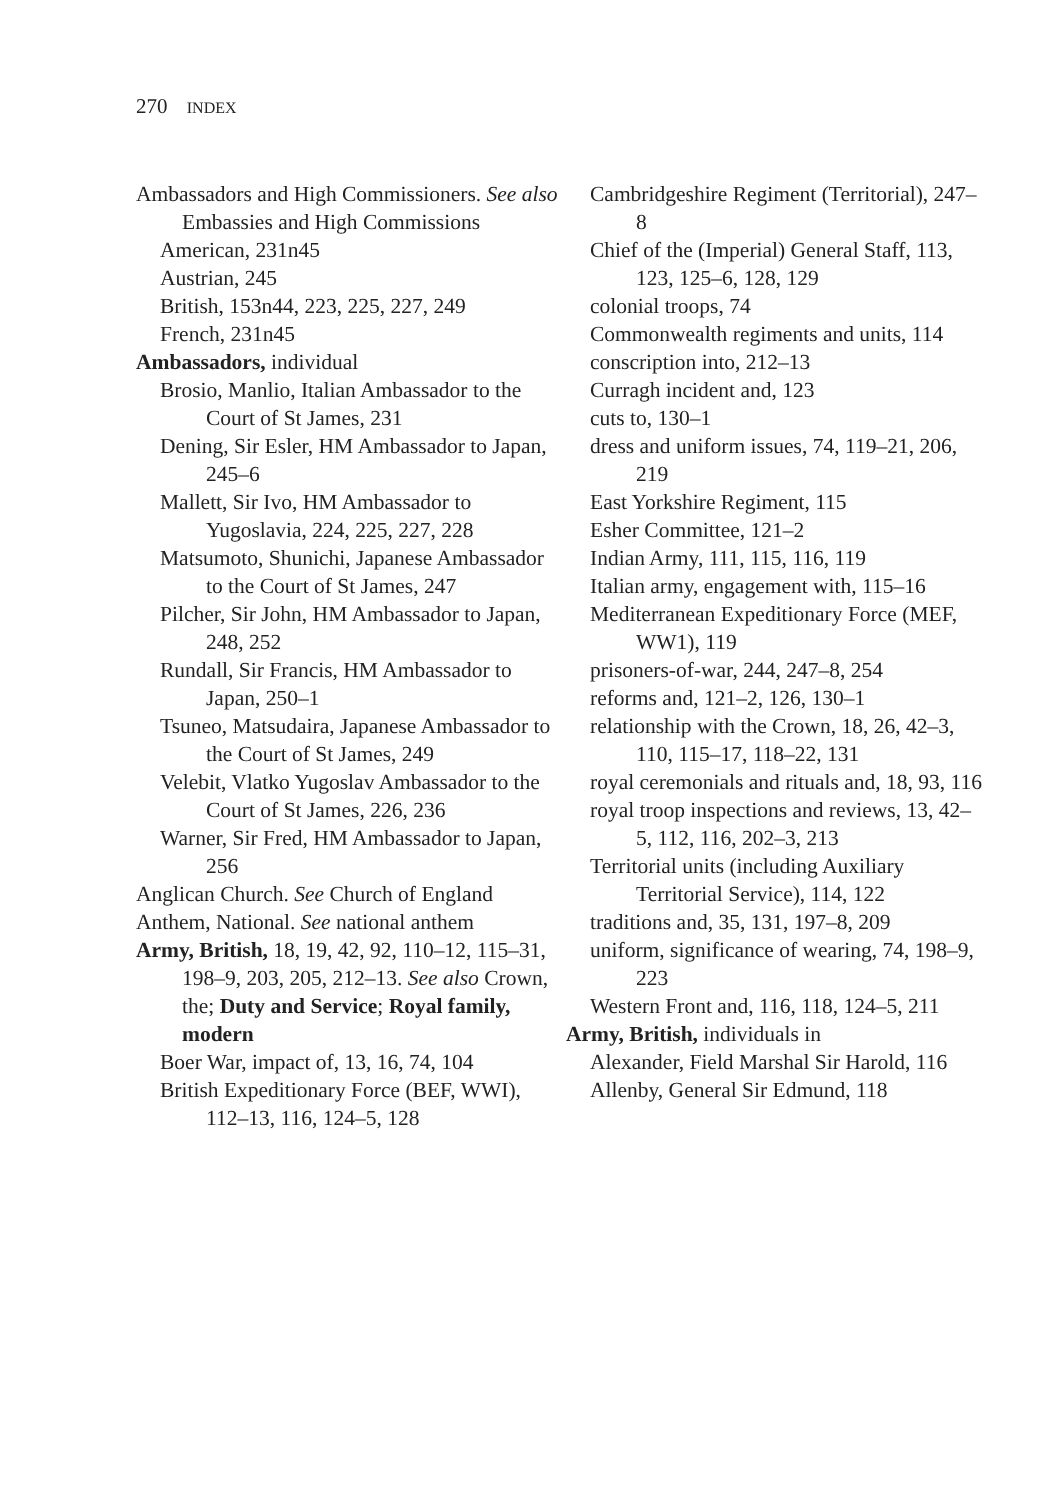270 INDEX
Ambassadors and High Commissioners. See also Embassies and High Commissions
American, 231n45
Austrian, 245
British, 153n44, 223, 225, 227, 249
French, 231n45
Ambassadors, individual
Brosio, Manlio, Italian Ambassador to the Court of St James, 231
Dening, Sir Esler, HM Ambassador to Japan, 245–6
Mallett, Sir Ivo, HM Ambassador to Yugoslavia, 224, 225, 227, 228
Matsumoto, Shunichi, Japanese Ambassador to the Court of St James, 247
Pilcher, Sir John, HM Ambassador to Japan, 248, 252
Rundall, Sir Francis, HM Ambassador to Japan, 250–1
Tsuneo, Matsudaira, Japanese Ambassador to the Court of St James, 249
Velebit, Vlatko Yugoslav Ambassador to the Court of St James, 226, 236
Warner, Sir Fred, HM Ambassador to Japan, 256
Anglican Church. See Church of England
Anthem, National. See national anthem
Army, British, 18, 19, 42, 92, 110–12, 115–31, 198–9, 203, 205, 212–13. See also Crown, the; Duty and Service; Royal family, modern
Boer War, impact of, 13, 16, 74, 104
British Expeditionary Force (BEF, WWI), 112–13, 116, 124–5, 128
Cambridgeshire Regiment (Territorial), 247–8
Chief of the (Imperial) General Staff, 113, 123, 125–6, 128, 129
colonial troops, 74
Commonwealth regiments and units, 114
conscription into, 212–13
Curragh incident and, 123
cuts to, 130–1
dress and uniform issues, 74, 119–21, 206, 219
East Yorkshire Regiment, 115
Esher Committee, 121–2
Indian Army, 111, 115, 116, 119
Italian army, engagement with, 115–16
Mediterranean Expeditionary Force (MEF, WW1), 119
prisoners-of-war, 244, 247–8, 254
reforms and, 121–2, 126, 130–1
relationship with the Crown, 18, 26, 42–3, 110, 115–17, 118–22, 131
royal ceremonials and rituals and, 18, 93, 116
royal troop inspections and reviews, 13, 42–5, 112, 116, 202–3, 213
Territorial units (including Auxiliary Territorial Service), 114, 122
traditions and, 35, 131, 197–8, 209
uniform, significance of wearing, 74, 198–9, 223
Western Front and, 116, 118, 124–5, 211
Army, British, individuals in
Alexander, Field Marshal Sir Harold, 116
Allenby, General Sir Edmund, 118